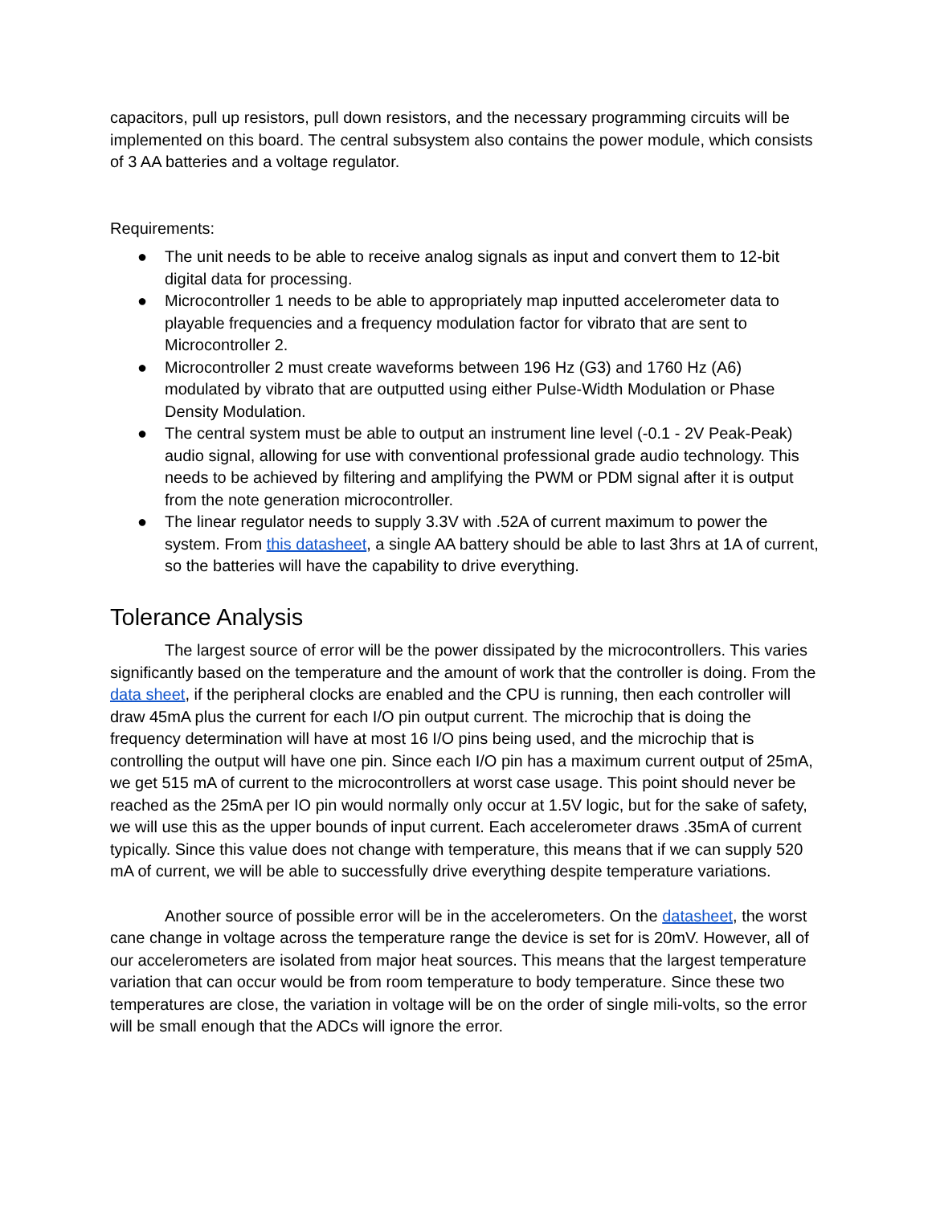capacitors, pull up resistors, pull down resistors, and the necessary programming circuits will be implemented on this board. The central subsystem also contains the power module, which consists of 3 AA batteries and a voltage regulator.
Requirements:
● The unit needs to be able to receive analog signals as input and convert them to 12-bit digital data for processing.
● Microcontroller 1 needs to be able to appropriately map inputted accelerometer data to playable frequencies and a frequency modulation factor for vibrato that are sent to Microcontroller 2.
● Microcontroller 2 must create waveforms between 196 Hz (G3) and 1760 Hz (A6) modulated by vibrato that are outputted using either Pulse-Width Modulation or Phase Density Modulation.
● The central system must be able to output an instrument line level (-0.1 - 2V Peak-Peak) audio signal, allowing for use with conventional professional grade audio technology. This needs to be achieved by filtering and amplifying the PWM or PDM signal after it is output from the note generation microcontroller.
● The linear regulator needs to supply 3.3V with .52A of current maximum to power the system. From this datasheet, a single AA battery should be able to last 3hrs at 1A of current, so the batteries will have the capability to drive everything.
Tolerance Analysis
The largest source of error will be the power dissipated by the microcontrollers. This varies significantly based on the temperature and the amount of work that the controller is doing. From the data sheet, if the peripheral clocks are enabled and the CPU is running, then each controller will draw 45mA plus the current for each I/O pin output current. The microchip that is doing the frequency determination will have at most 16 I/O pins being used, and the microchip that is controlling the output will have one pin. Since each I/O pin has a maximum current output of 25mA, we get 515 mA of current to the microcontrollers at worst case usage. This point should never be reached as the 25mA per IO pin would normally only occur at 1.5V logic, but for the sake of safety, we will use this as the upper bounds of input current. Each accelerometer draws .35mA of current typically. Since this value does not change with temperature, this means that if we can supply 520 mA of current, we will be able to successfully drive everything despite temperature variations.
Another source of possible error will be in the accelerometers. On the datasheet, the worst cane change in voltage across the temperature range the device is set for is 20mV. However, all of our accelerometers are isolated from major heat sources. This means that the largest temperature variation that can occur would be from room temperature to body temperature. Since these two temperatures are close, the variation in voltage will be on the order of single mili-volts, so the error will be small enough that the ADCs will ignore the error.